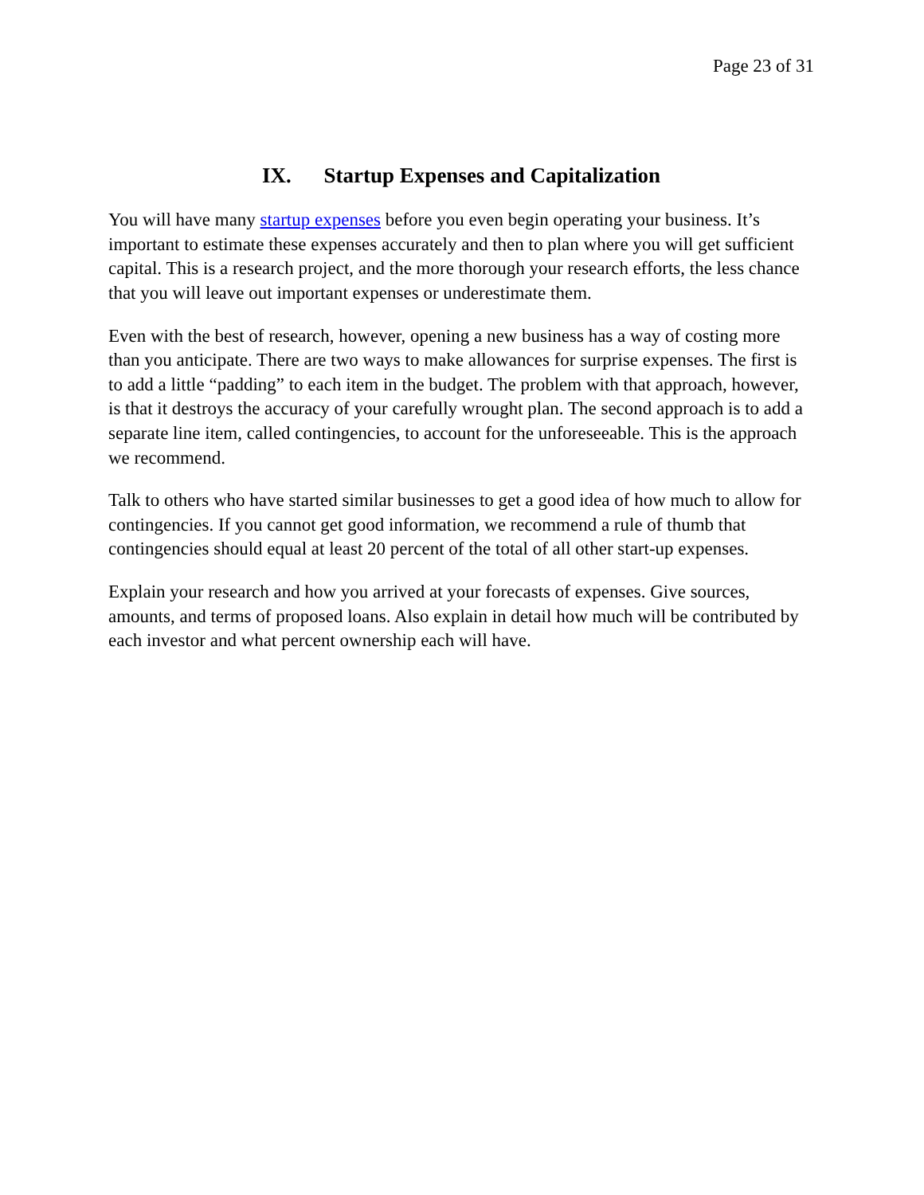Page 23 of 31
IX. Startup Expenses and Capitalization
You will have many startup expenses before you even begin operating your business. It’s important to estimate these expenses accurately and then to plan where you will get sufficient capital. This is a research project, and the more thorough your research efforts, the less chance that you will leave out important expenses or underestimate them.
Even with the best of research, however, opening a new business has a way of costing more than you anticipate. There are two ways to make allowances for surprise expenses. The first is to add a little “padding” to each item in the budget. The problem with that approach, however, is that it destroys the accuracy of your carefully wrought plan. The second approach is to add a separate line item, called contingencies, to account for the unforeseeable. This is the approach we recommend.
Talk to others who have started similar businesses to get a good idea of how much to allow for contingencies. If you cannot get good information, we recommend a rule of thumb that contingencies should equal at least 20 percent of the total of all other start-up expenses.
Explain your research and how you arrived at your forecasts of expenses. Give sources, amounts, and terms of proposed loans. Also explain in detail how much will be contributed by each investor and what percent ownership each will have.